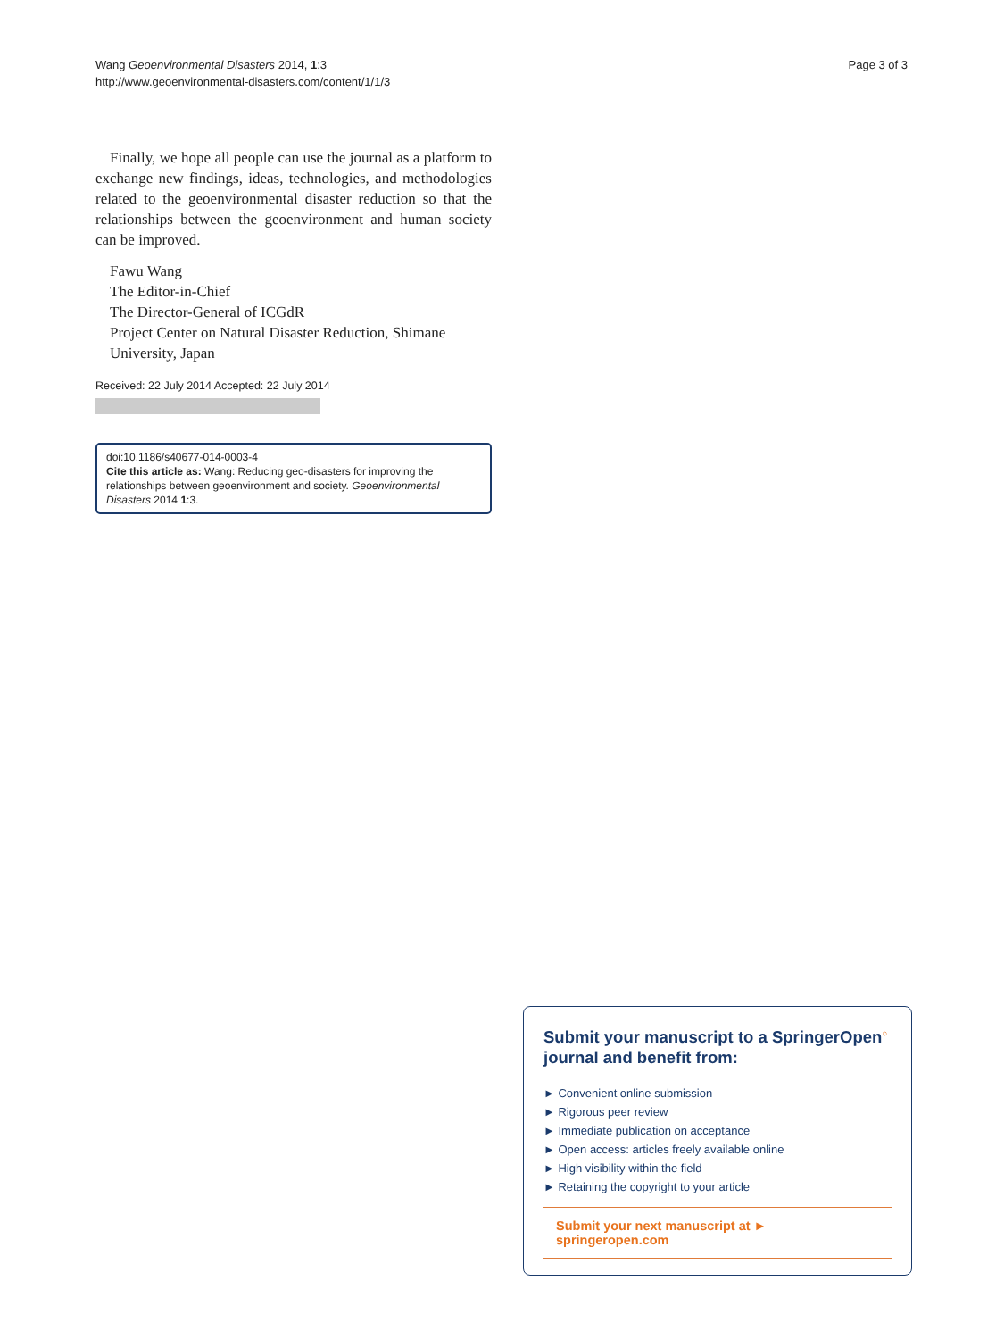Wang Geoenvironmental Disasters 2014, 1:3
http://www.geoenvironmental-disasters.com/content/1/1/3
Page 3 of 3
Finally, we hope all people can use the journal as a platform to exchange new findings, ideas, technologies, and methodologies related to the geoenvironmental disaster reduction so that the relationships between the geoenvironment and human society can be improved.
Fawu Wang
The Editor-in-Chief
The Director-General of ICGdR
Project Center on Natural Disaster Reduction, Shimane University, Japan
Received: 22 July 2014 Accepted: 22 July 2014
doi:10.1186/s40677-014-0003-4
Cite this article as: Wang: Reducing geo-disasters for improving the relationships between geoenvironment and society. Geoenvironmental Disasters 2014 1:3.
Submit your manuscript to a SpringerOpen<sup>○</sup> journal and benefit from:
► Convenient online submission
► Rigorous peer review
► Immediate publication on acceptance
► Open access: articles freely available online
► High visibility within the field
► Retaining the copyright to your article
Submit your next manuscript at ► springeropen.com